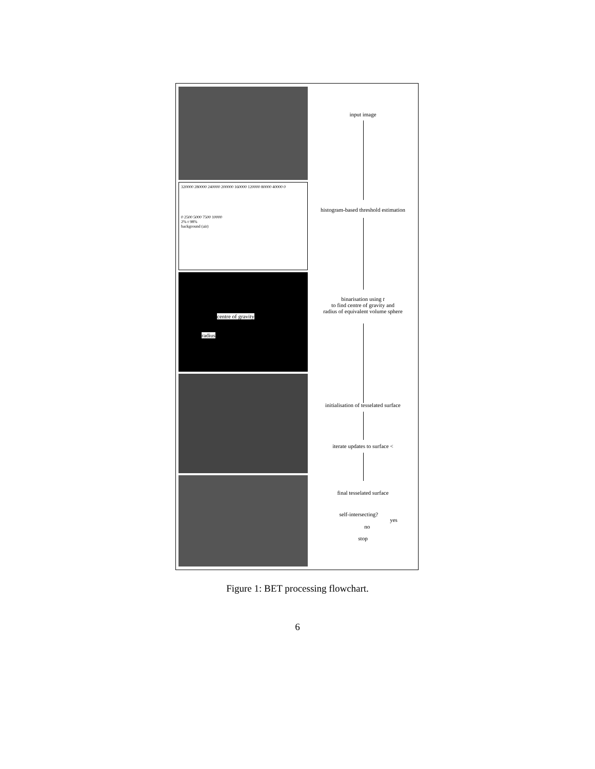320000 280000 240000 200000 160000 120000 80000 40000 0
0 2500 5000 7500 10000
2% t 98%
background (air)
centre of gravity
radius
input image
histogram-based threshold estimation
binarisation using t
to find centre of gravity and
radius of equivalent volume sphere
initialisation of tesselated surface
iterate updates to surface <
final tesselated surface
self-intersecting?
yes
no
stop
Figure 1: BET processing flowchart.
6